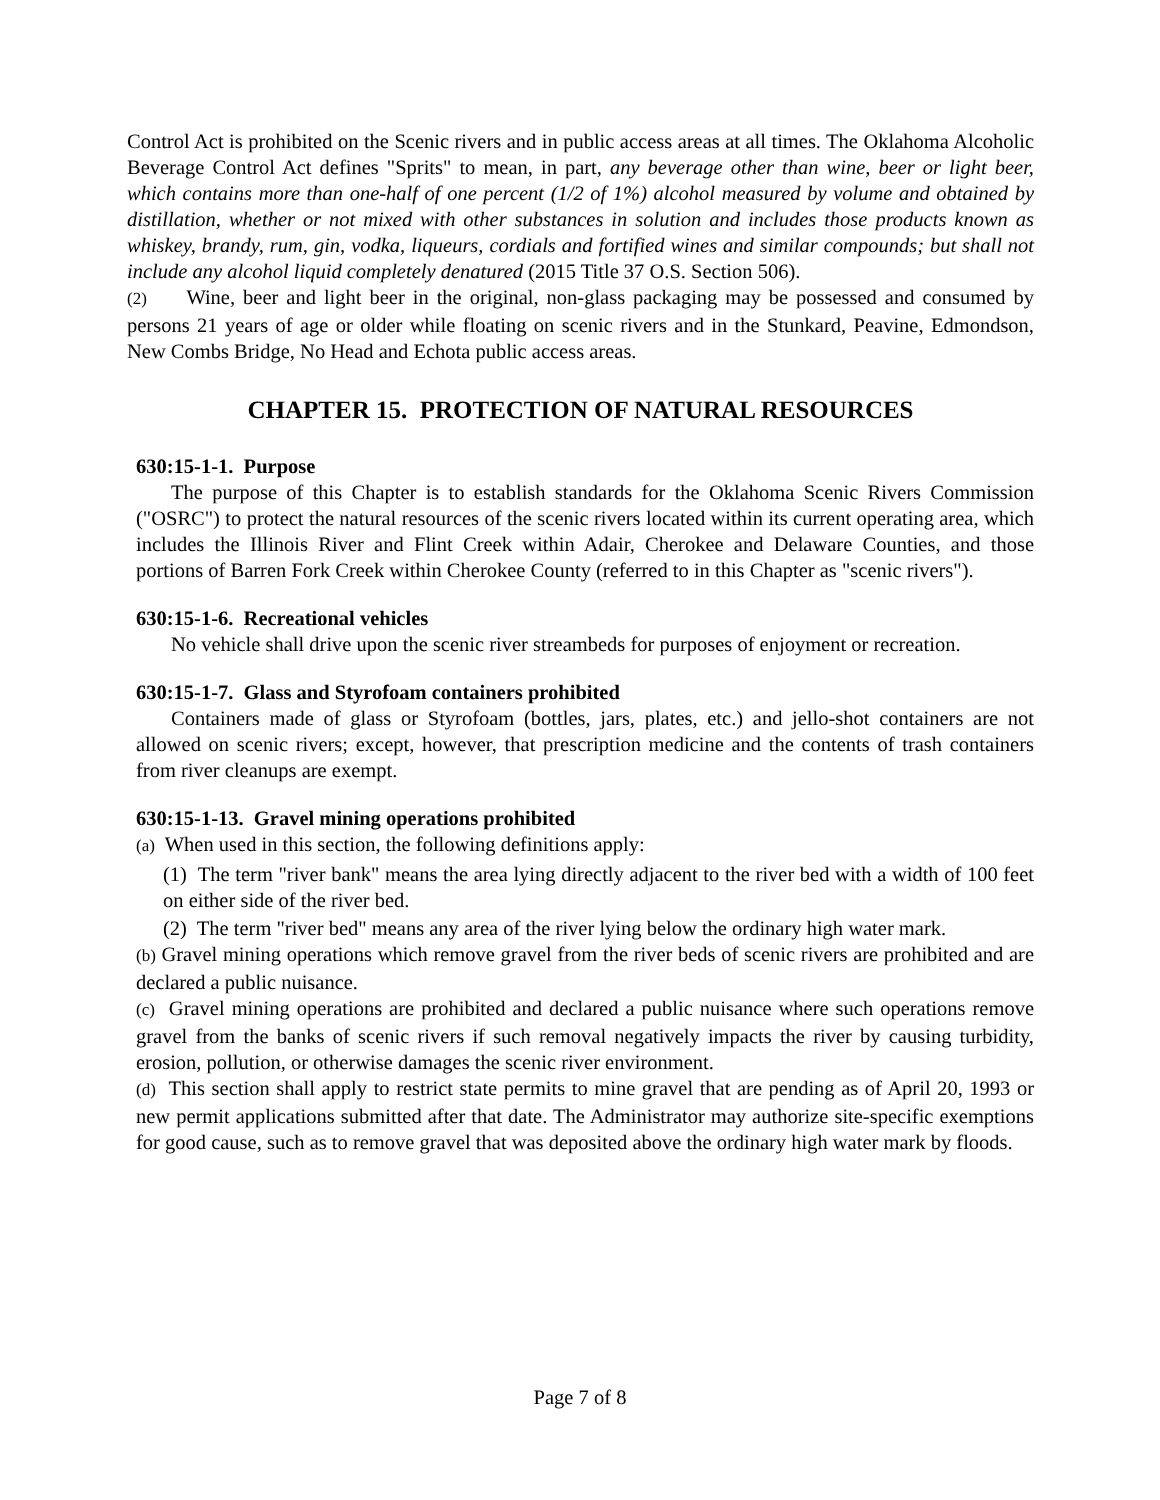Control Act is prohibited on the Scenic rivers and in public access areas at all times. The Oklahoma Alcoholic Beverage Control Act defines "Sprits" to mean, in part, any beverage other than wine, beer or light beer, which contains more than one-half of one percent (1/2 of 1%) alcohol measured by volume and obtained by distillation, whether or not mixed with other substances in solution and includes those products known as whiskey, brandy, rum, gin, vodka, liqueurs, cordials and fortified wines and similar compounds; but shall not include any alcohol liquid completely denatured (2015 Title 37 O.S. Section 506).
(2) Wine, beer and light beer in the original, non-glass packaging may be possessed and consumed by persons 21 years of age or older while floating on scenic rivers and in the Stunkard, Peavine, Edmondson, New Combs Bridge, No Head and Echota public access areas.
CHAPTER 15. PROTECTION OF NATURAL RESOURCES
630:15-1-1. Purpose
The purpose of this Chapter is to establish standards for the Oklahoma Scenic Rivers Commission ("OSRC") to protect the natural resources of the scenic rivers located within its current operating area, which includes the Illinois River and Flint Creek within Adair, Cherokee and Delaware Counties, and those portions of Barren Fork Creek within Cherokee County (referred to in this Chapter as "scenic rivers").
630:15-1-6. Recreational vehicles
No vehicle shall drive upon the scenic river streambeds for purposes of enjoyment or recreation.
630:15-1-7. Glass and Styrofoam containers prohibited
Containers made of glass or Styrofoam (bottles, jars, plates, etc.) and jello-shot containers are not allowed on scenic rivers; except, however, that prescription medicine and the contents of trash containers from river cleanups are exempt.
630:15-1-13. Gravel mining operations prohibited
(a) When used in this section, the following definitions apply:
(1) The term "river bank" means the area lying directly adjacent to the river bed with a width of 100 feet on either side of the river bed.
(2) The term "river bed" means any area of the river lying below the ordinary high water mark.
(b) Gravel mining operations which remove gravel from the river beds of scenic rivers are prohibited and are declared a public nuisance.
(c) Gravel mining operations are prohibited and declared a public nuisance where such operations remove gravel from the banks of scenic rivers if such removal negatively impacts the river by causing turbidity, erosion, pollution, or otherwise damages the scenic river environment.
(d) This section shall apply to restrict state permits to mine gravel that are pending as of April 20, 1993 or new permit applications submitted after that date. The Administrator may authorize site-specific exemptions for good cause, such as to remove gravel that was deposited above the ordinary high water mark by floods.
Page 7 of 8